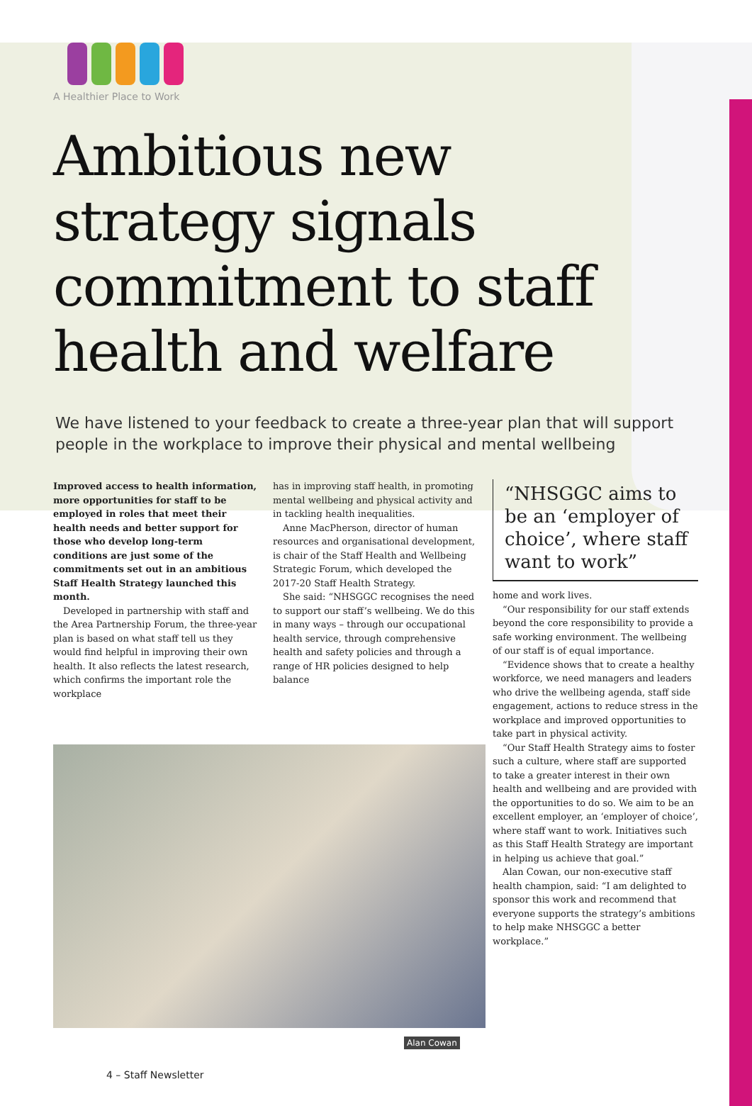A Healthier Place to Work
Ambitious new strategy signals commitment to staff health and welfare
We have listened to your feedback to create a three-year plan that will support people in the workplace to improve their physical and mental wellbeing
Improved access to health information, more opportunities for staff to be employed in roles that meet their health needs and better support for those who develop long-term conditions are just some of the commitments set out in an ambitious Staff Health Strategy launched this month.
Developed in partnership with staff and the Area Partnership Forum, the three-year plan is based on what staff tell us they would find helpful in improving their own health. It also reflects the latest research, which confirms the important role the workplace
has in improving staff health, in promoting mental wellbeing and physical activity and in tackling health inequalities.
Anne MacPherson, director of human resources and organisational development, is chair of the Staff Health and Wellbeing Strategic Forum, which developed the 2017-20 Staff Health Strategy.
She said: “NHSGGC recognises the need to support our staff’s wellbeing. We do this in many ways – through our occupational health service, through comprehensive health and safety policies and through a range of HR policies designed to help balance
“NHSGGC aims to be an ‘employer of choice’, where staff want to work”
home and work lives.
“Our responsibility for our staff extends beyond the core responsibility to provide a safe working environment. The wellbeing of our staff is of equal importance.
“Evidence shows that to create a healthy workforce, we need managers and leaders who drive the wellbeing agenda, staff side engagement, actions to reduce stress in the workplace and improved opportunities to take part in physical activity.
“Our Staff Health Strategy aims to foster such a culture, where staff are supported to take a greater interest in their own health and wellbeing and are provided with the opportunities to do so. We aim to be an excellent employer, an ‘employer of choice’, where staff want to work. Initiatives such as this Staff Health Strategy are important in helping us achieve that goal.”
Alan Cowan, our non-executive staff health champion, said: “I am delighted to sponsor this work and recommend that everyone supports the strategy’s ambitions to help make NHSGGC a better workplace.”
Alan Cowan
4 – Staff Newsletter